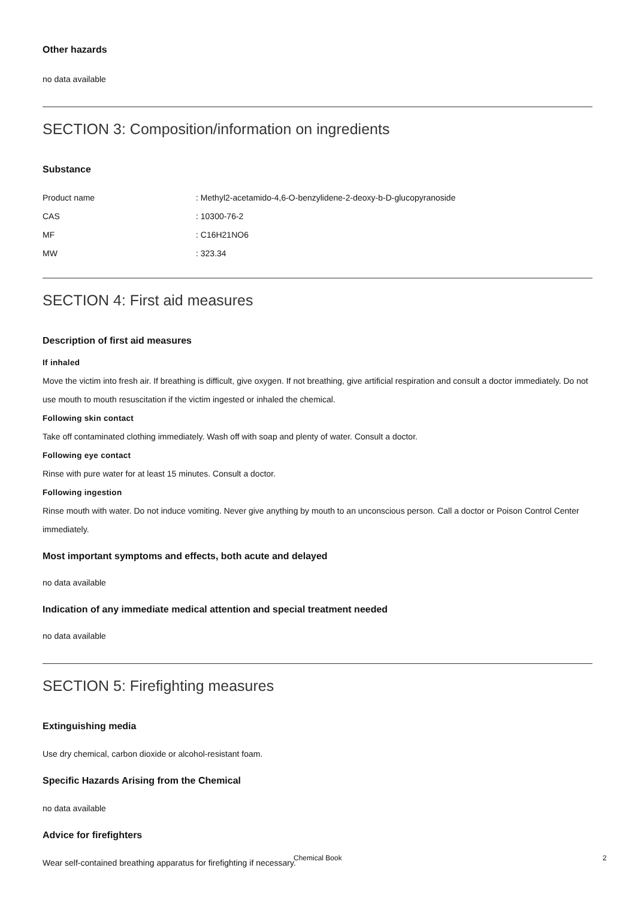Other hazards
no data available
SECTION 3: Composition/information on ingredients
Substance
| Product name | : Methyl2-acetamido-4,6-O-benzylidene-2-deoxy-b-D-glucopyranoside |
| CAS | : 10300-76-2 |
| MF | : C16H21NO6 |
| MW | : 323.34 |
SECTION 4: First aid measures
Description of first aid measures
If inhaled
Move the victim into fresh air. If breathing is difficult, give oxygen. If not breathing, give artificial respiration and consult a doctor immediately. Do not use mouth to mouth resuscitation if the victim ingested or inhaled the chemical.
Following skin contact
Take off contaminated clothing immediately. Wash off with soap and plenty of water. Consult a doctor.
Following eye contact
Rinse with pure water for at least 15 minutes. Consult a doctor.
Following ingestion
Rinse mouth with water. Do not induce vomiting. Never give anything by mouth to an unconscious person. Call a doctor or Poison Control Center immediately.
Most important symptoms and effects, both acute and delayed
no data available
Indication of any immediate medical attention and special treatment needed
no data available
SECTION 5: Firefighting measures
Extinguishing media
Use dry chemical, carbon dioxide or alcohol-resistant foam.
Specific Hazards Arising from the Chemical
no data available
Advice for firefighters
Wear self-contained breathing apparatus for firefighting if necessary.
Chemical Book 2